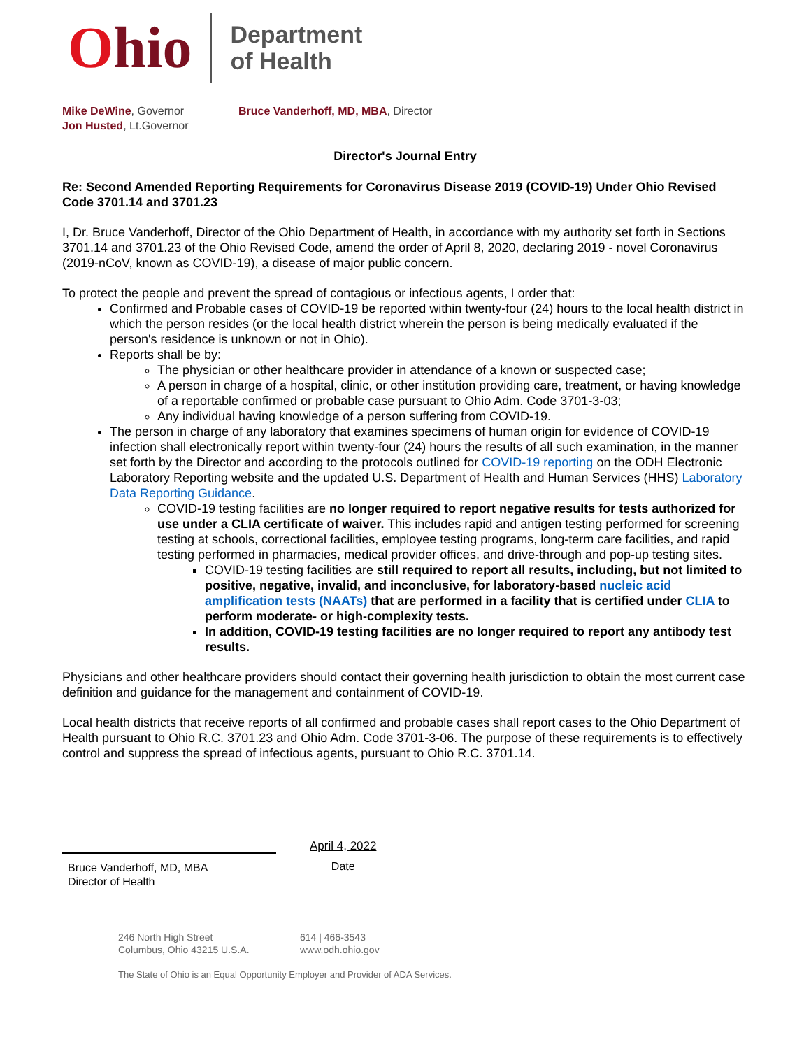Ohio
Department
of Health
Mike DeWine, Governor
Jon Husted, Lt.Governor
Bruce Vanderhoff, MD, MBA, Director
Director's Journal Entry
Re: Second Amended Reporting Requirements for Coronavirus Disease 2019 (COVID-19) Under Ohio Revised Code 3701.14 and 3701.23
I, Dr. Bruce Vanderhoff, Director of the Ohio Department of Health, in accordance with my authority set forth in Sections 3701.14 and 3701.23 of the Ohio Revised Code, amend the order of April 8, 2020, declaring 2019 - novel Coronavirus (2019-nCoV, known as COVID-19), a disease of major public concern.
To protect the people and prevent the spread of contagious or infectious agents, I order that:
Confirmed and Probable cases of COVID-19 be reported within twenty-four (24) hours to the local health district in which the person resides (or the local health district wherein the person is being medically evaluated if the person's residence is unknown or not in Ohio).
Reports shall be by:
The physician or other healthcare provider in attendance of a known or suspected case;
A person in charge of a hospital, clinic, or other institution providing care, treatment, or having knowledge of a reportable confirmed or probable case pursuant to Ohio Adm. Code 3701-3-03;
Any individual having knowledge of a person suffering from COVID-19.
The person in charge of any laboratory that examines specimens of human origin for evidence of COVID-19 infection shall electronically report within twenty-four (24) hours the results of all such examination, in the manner set forth by the Director and according to the protocols outlined for COVID-19 reporting on the ODH Electronic Laboratory Reporting website and the updated U.S. Department of Health and Human Services (HHS) Laboratory Data Reporting Guidance.
COVID-19 testing facilities are no longer required to report negative results for tests authorized for use under a CLIA certificate of waiver. This includes rapid and antigen testing performed for screening testing at schools, correctional facilities, employee testing programs, long-term care facilities, and rapid testing performed in pharmacies, medical provider offices, and drive-through and pop-up testing sites.
COVID-19 testing facilities are still required to report all results, including, but not limited to positive, negative, invalid, and inconclusive, for laboratory-based nucleic acid amplification tests (NAATs) that are performed in a facility that is certified under CLIA to perform moderate- or high-complexity tests.
In addition, COVID-19 testing facilities are no longer required to report any antibody test results.
Physicians and other healthcare providers should contact their governing health jurisdiction to obtain the most current case definition and guidance for the management and containment of COVID-19.
Local health districts that receive reports of all confirmed and probable cases shall report cases to the Ohio Department of Health pursuant to Ohio R.C. 3701.23 and Ohio Adm. Code 3701-3-06. The purpose of these requirements is to effectively control and suppress the spread of infectious agents, pursuant to Ohio R.C. 3701.14.
Bruce Vanderhoff, MD, MBA
Director of Health
April 4, 2022
Date
246 North High Street
Columbus, Ohio 43215 U.S.A.
614 | 466-3543
www.odh.ohio.gov
The State of Ohio is an Equal Opportunity Employer and Provider of ADA Services.